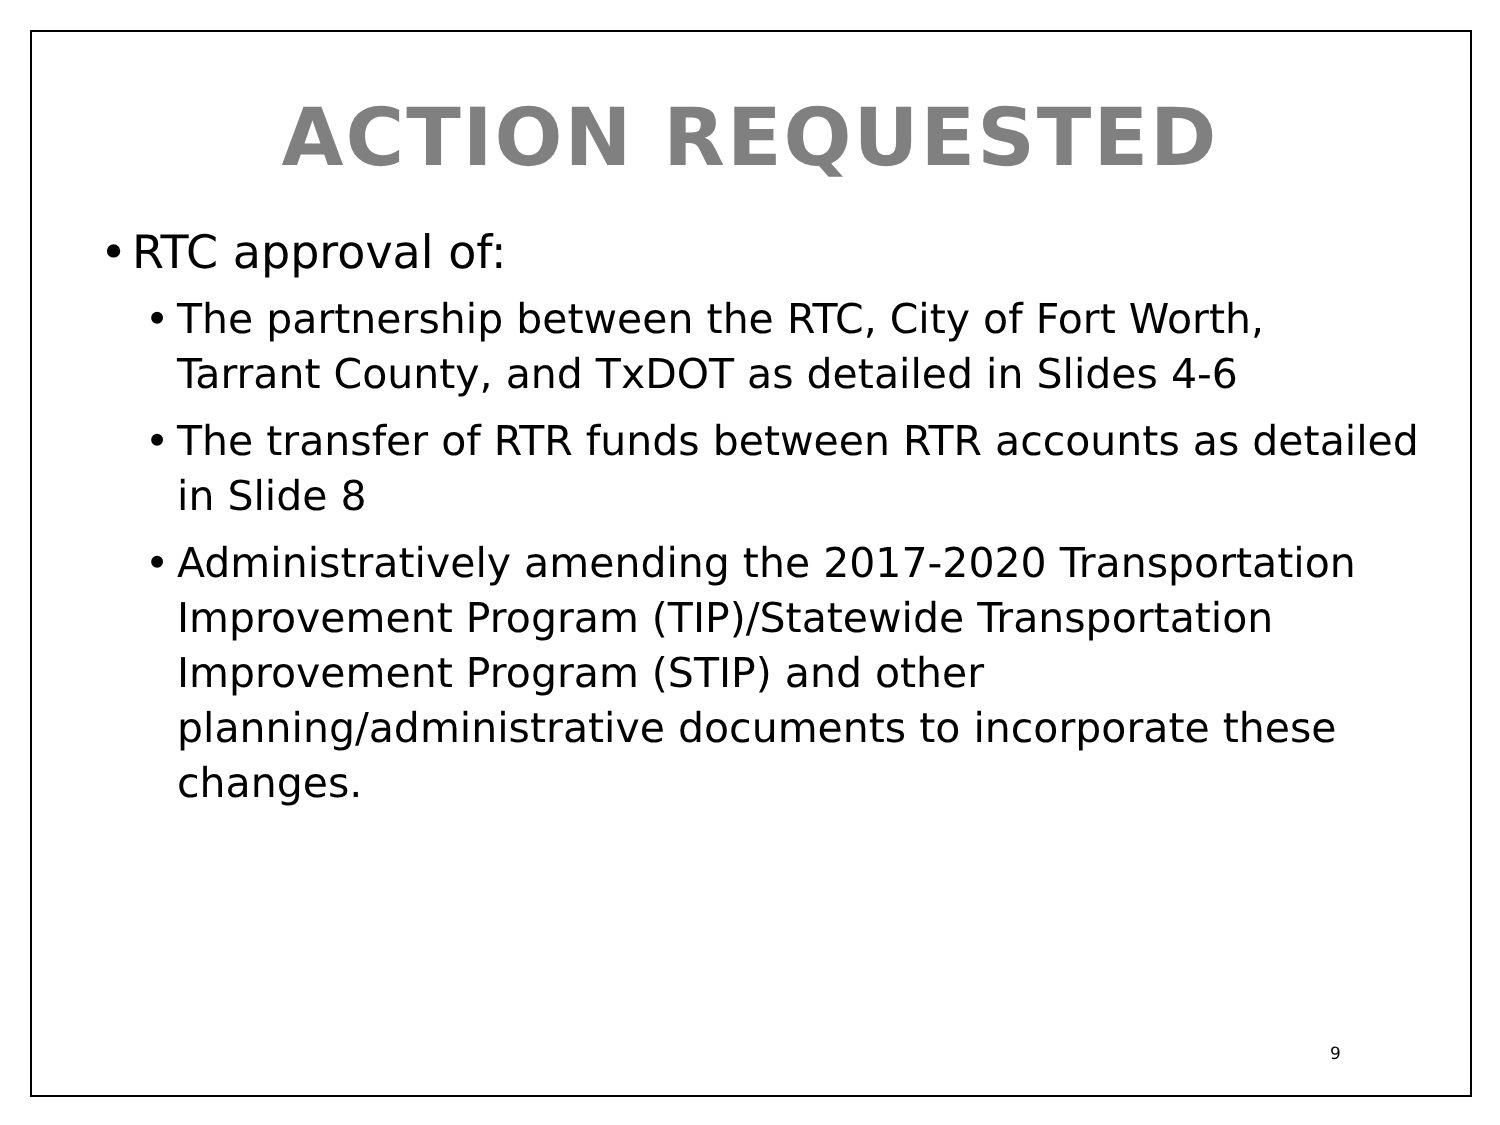ACTION REQUESTED
• RTC approval of:
• The partnership between the RTC, City of Fort Worth, Tarrant County, and TxDOT as detailed in Slides 4-6
• The transfer of RTR funds between RTR accounts as detailed in Slide 8
• Administratively amending the 2017-2020 Transportation Improvement Program (TIP)/Statewide Transportation Improvement Program (STIP) and other planning/administrative documents to incorporate these changes.
9